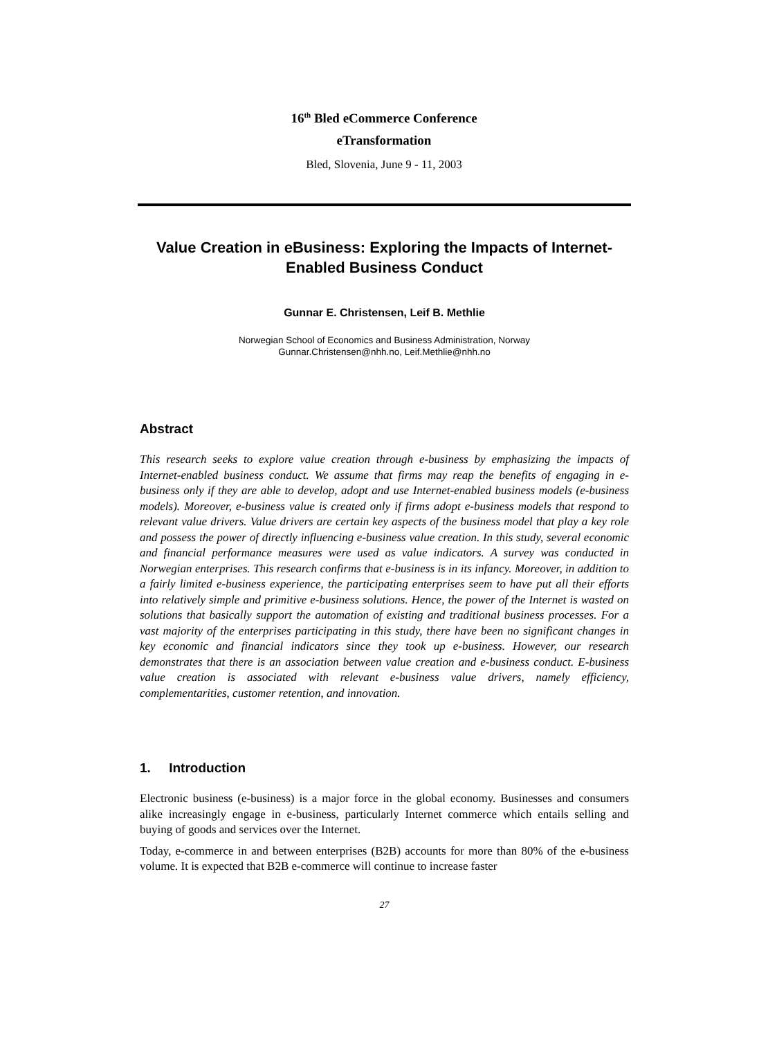16<sup>th</sup> Bled eCommerce Conference
eTransformation
Bled, Slovenia, June 9 - 11, 2003
Value Creation in eBusiness: Exploring the Impacts of Internet-Enabled Business Conduct
Gunnar E. Christensen, Leif B. Methlie
Norwegian School of Economics and Business Administration, Norway
Gunnar.Christensen@nhh.no, Leif.Methlie@nhh.no
Abstract
This research seeks to explore value creation through e-business by emphasizing the impacts of Internet-enabled business conduct. We assume that firms may reap the benefits of engaging in e-business only if they are able to develop, adopt and use Internet-enabled business models (e-business models). Moreover, e-business value is created only if firms adopt e-business models that respond to relevant value drivers. Value drivers are certain key aspects of the business model that play a key role and possess the power of directly influencing e-business value creation. In this study, several economic and financial performance measures were used as value indicators. A survey was conducted in Norwegian enterprises. This research confirms that e-business is in its infancy. Moreover, in addition to a fairly limited e-business experience, the participating enterprises seem to have put all their efforts into relatively simple and primitive e-business solutions. Hence, the power of the Internet is wasted on solutions that basically support the automation of existing and traditional business processes. For a vast majority of the enterprises participating in this study, there have been no significant changes in key economic and financial indicators since they took up e-business. However, our research demonstrates that there is an association between value creation and e-business conduct. E-business value creation is associated with relevant e-business value drivers, namely efficiency, complementarities, customer retention, and innovation.
1. Introduction
Electronic business (e-business) is a major force in the global economy. Businesses and consumers alike increasingly engage in e-business, particularly Internet commerce which entails selling and buying of goods and services over the Internet.
Today, e-commerce in and between enterprises (B2B) accounts for more than 80% of the e-business volume. It is expected that B2B e-commerce will continue to increase faster
27